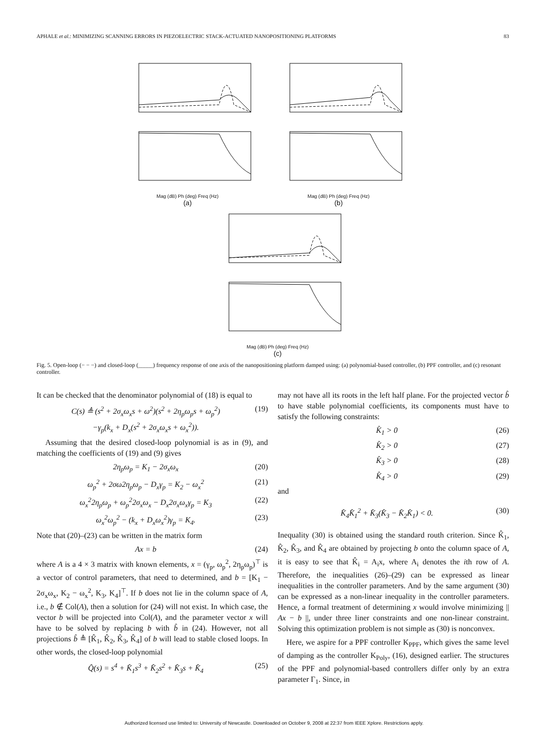APHALE et al.: MINIMIZING SCANNING ERRORS IN PIEZOELECTRIC STACK-ACTUATED NANOPOSITIONING PLATFORMS 83
Mag (dB) Ph (deg) Freq (Hz)
(a)
Mag (dB) Ph (deg) Freq (Hz)
(b)
Mag (dB) Ph (deg) Freq (Hz)
(c)
Fig. 5. Open-loop (− − −) and closed-loop (_____) frequency response of one axis of the nanopositioning platform damped using: (a) polynomial-based controller, (b) PPF controller, and (c) resonant controller.
It can be checked that the denominator polynomial of (18) is equal to
C(s) ≜ (s<sup>2</sup> + 2σ<sub>x</sub>ω<sub>x</sub>s + ω<sup>2</sup>)(s<sup>2</sup> + 2η<sub>p</sub>ω<sub>p</sub>s + ω<sub>p</sub><sup>2</sup>)
−γ<sub>p</sub>(k<sub>x</sub> + D<sub>x</sub>(s<sup>2</sup> + 2σ<sub>x</sub>ω<sub>x</sub>s + ω<sub>x</sub><sup>2</sup>)). (19)
Assuming that the desired closed-loop polynomial is as in (9), and matching the coefficients of (19) and (9) gives
2η<sub>p</sub>ω<sub>p</sub> = K<sub>1</sub> − 2σ<sub>x</sub>ω<sub>x</sub> (20)
ω<sub>p</sub><sup>2</sup> + 2σω2η<sub>p</sub>ω<sub>p</sub> − D<sub>x</sub>γ<sub>p</sub> = K<sub>2</sub> − ω<sub>x</sub><sup>2</sup> (21)
ω<sub>x</sub><sup>2</sup>2η<sub>p</sub>ω<sub>p</sub> + ω<sub>p</sub><sup>2</sup>2σ<sub>x</sub>ω<sub>x</sub> − D<sub>x</sub>2σ<sub>x</sub>ω<sub>x</sub>γ<sub>p</sub> = K<sub>3</sub> (22)
ω<sub>x</sub><sup>2</sup>ω<sub>p</sub><sup>2</sup> − (k<sub>x</sub> + D<sub>x</sub>ω<sub>x</sub><sup>2</sup>)γ<sub>p</sub> = K<sub>4</sub>. (23)
Note that (20)–(23) can be written in the matrix form
Ax = b (24)
where A is a 4 × 3 matrix with known elements, x = (γ<sub>p</sub>, ω<sub>p</sub><sup>2</sup>, 2η<sub>p</sub>ω<sub>p</sub>)<sup>⊤</sup> is a vector of control parameters, that need to determined, and b = [K<sub>1</sub> − 2σ<sub>x</sub>ω<sub>x</sub>, K<sub>2</sub> − ω<sub>x</sub><sup>2</sup>, K<sub>3</sub>, K<sub>4</sub>]<sup>⊤</sup>. If b does not lie in the column space of A, i.e., b ∉ Col(A), then a solution for (24) will not exist. In which case, the vector b will be projected into Col(A), and the parameter vector x will have to be solved by replacing b with b̂ in (24). However, not all projections b̂ ≜ [K̂<sub>1</sub>, K̂<sub>2</sub>, K̂<sub>3</sub>, K̂<sub>4</sub>] of b will lead to stable closed loops. In other words, the closed-loop polynomial
Q̂(s) = s<sup>4</sup> + K̂<sub>1</sub>s<sup>3</sup> + K̂<sub>2</sub>s<sup>2</sup> + K̂<sub>3</sub>s + K̂<sub>4</sub> (25)
may not have all its roots in the left half plane. For the projected vector b̂ to have stable polynomial coefficients, its components must have to satisfy the following constraints:
K̂<sub>1</sub> > 0 (26)
K̂<sub>2</sub> > 0 (27)
K̂<sub>3</sub> > 0 (28)
K̂<sub>4</sub> > 0 (29)
and
K̂<sub>4</sub>K̂<sub>1</sub><sup>2</sup> + K̂<sub>3</sub>(K̂<sub>3</sub> − K̂<sub>2</sub>K̂<sub>1</sub>) < 0. (30)
Inequality (30) is obtained using the standard routh criterion. Since K̂<sub>1</sub>, K̂<sub>2</sub>, K̂<sub>3</sub>, and K̂<sub>4</sub> are obtained by projecting b onto the column space of A, it is easy to see that K̂<sub>i</sub> = A<sub>i</sub>x, where A<sub>i</sub> denotes the ith row of A. Therefore, the inequalities (26)–(29) can be expressed as linear inequalities in the controller parameters. And by the same argument (30) can be expressed as a non-linear inequality in the controller parameters. Hence, a formal treatment of determining x would involve minimizing || Ax − b ||, under three liner constraints and one non-linear constraint. Solving this optimization problem is not simple as (30) is nonconvex.
Here, we aspire for a PPF controller K<sub>PPF</sub>, which gives the same level of damping as the controller K<sub>Poly</sub>, (16), designed earlier. The structures of the PPF and polynomial-based controllers differ only by an extra parameter Γ<sub>1</sub>. Since, in
Authorized licensed use limited to: University of Newcastle. Downloaded on October 9, 2008 at 22:37 from IEEE Xplore. Restrictions apply.